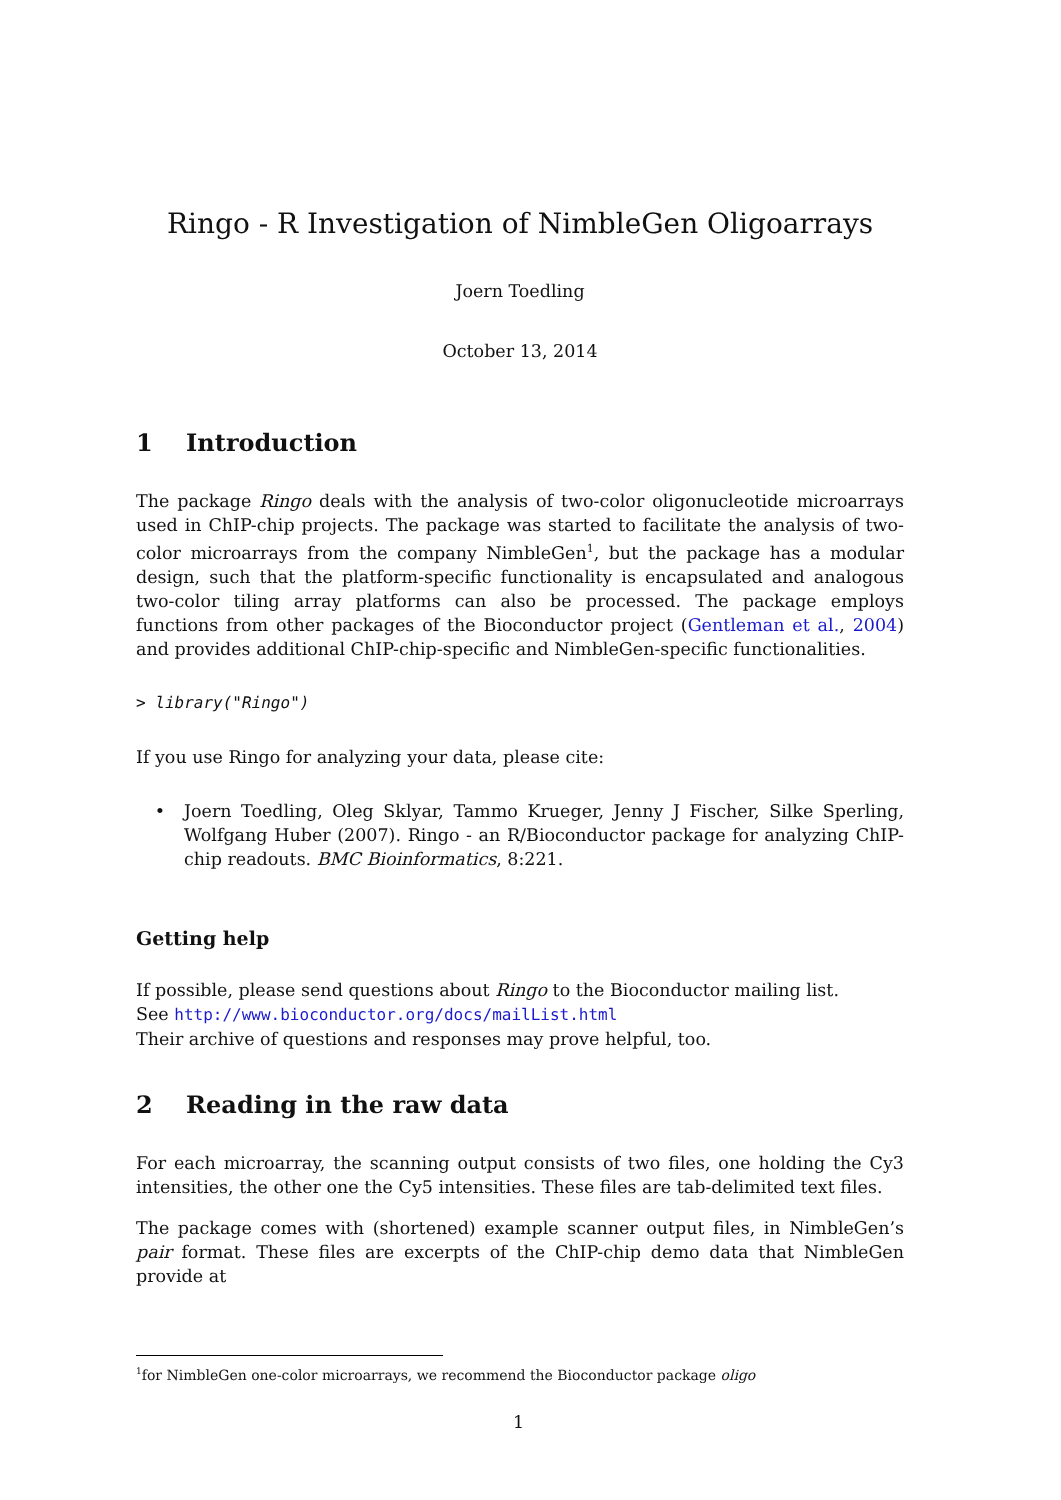Ringo - R Investigation of NimbleGen Oligoarrays
Joern Toedling
October 13, 2014
1 Introduction
The package Ringo deals with the analysis of two-color oligonucleotide microarrays used in ChIP-chip projects. The package was started to facilitate the analysis of two-color microarrays from the company NimbleGen<sup>1</sup>, but the package has a modular design, such that the platform-specific functionality is encapsulated and analogous two-color tiling array platforms can also be processed. The package employs functions from other packages of the Bioconductor project (Gentleman et al., 2004) and provides additional ChIP-chip-specific and NimbleGen-specific functionalities.
> library("Ringo")
If you use Ringo for analyzing your data, please cite:
• Joern Toedling, Oleg Sklyar, Tammo Krueger, Jenny J Fischer, Silke Sperling, Wolfgang Huber (2007). Ringo - an R/Bioconductor package for analyzing ChIP-chip readouts. BMC Bioinformatics, 8:221.
Getting help
If possible, please send questions about Ringo to the Bioconductor mailing list.
See http://www.bioconductor.org/docs/mailList.html
Their archive of questions and responses may prove helpful, too.
2 Reading in the raw data
For each microarray, the scanning output consists of two files, one holding the Cy3 intensities, the other one the Cy5 intensities. These files are tab-delimited text files.
The package comes with (shortened) example scanner output files, in NimbleGen’s pair format. These files are excerpts of the ChIP-chip demo data that NimbleGen provide at
<sup>1</sup> for NimbleGen one-color microarrays, we recommend the Bioconductor package oligo
1